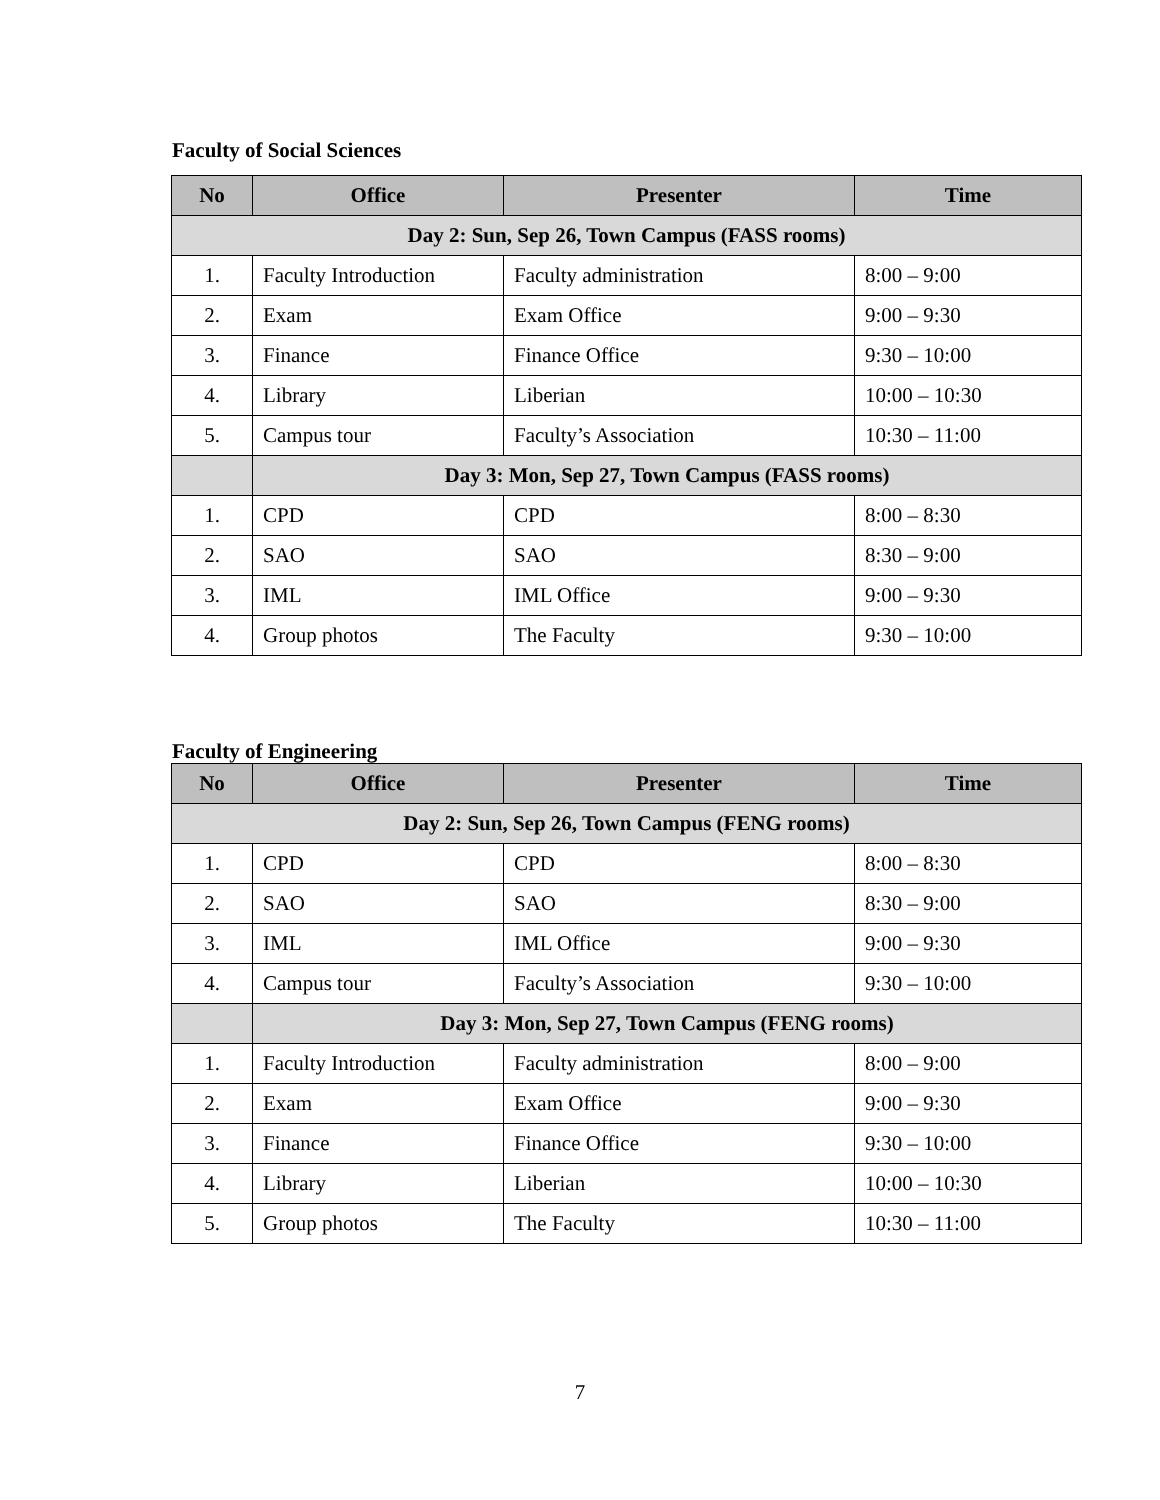Faculty of Social Sciences
| No | Office | Presenter | Time |
| --- | --- | --- | --- |
| Day 2: Sun, Sep 26, Town Campus (FASS rooms) | | | |
| 1. | Faculty Introduction | Faculty administration | 8:00 – 9:00 |
| 2. | Exam | Exam Office | 9:00 – 9:30 |
| 3. | Finance | Finance Office | 9:30 – 10:00 |
| 4. | Library | Liberian | 10:00 – 10:30 |
| 5. | Campus tour | Faculty’s Association | 10:30 – 11:00 |
| | Day 3: Mon, Sep 27, Town Campus (FASS rooms) | | |
| 1. | CPD | CPD | 8:00 – 8:30 |
| 2. | SAO | SAO | 8:30 – 9:00 |
| 3. | IML | IML Office | 9:00 – 9:30 |
| 4. | Group photos | The Faculty | 9:30 – 10:00 |
Faculty of Engineering
| No | Office | Presenter | Time |
| --- | --- | --- | --- |
| Day 2: Sun, Sep 26, Town Campus (FENG rooms) | | | |
| 1. | CPD | CPD | 8:00 – 8:30 |
| 2. | SAO | SAO | 8:30 – 9:00 |
| 3. | IML | IML Office | 9:00 – 9:30 |
| 4. | Campus tour | Faculty’s Association | 9:30 – 10:00 |
| | Day 3: Mon, Sep 27, Town Campus (FENG rooms) | | |
| 1. | Faculty Introduction | Faculty administration | 8:00 – 9:00 |
| 2. | Exam | Exam Office | 9:00 – 9:30 |
| 3. | Finance | Finance Office | 9:30 – 10:00 |
| 4. | Library | Liberian | 10:00 – 10:30 |
| 5. | Group photos | The Faculty | 10:30 – 11:00 |
7